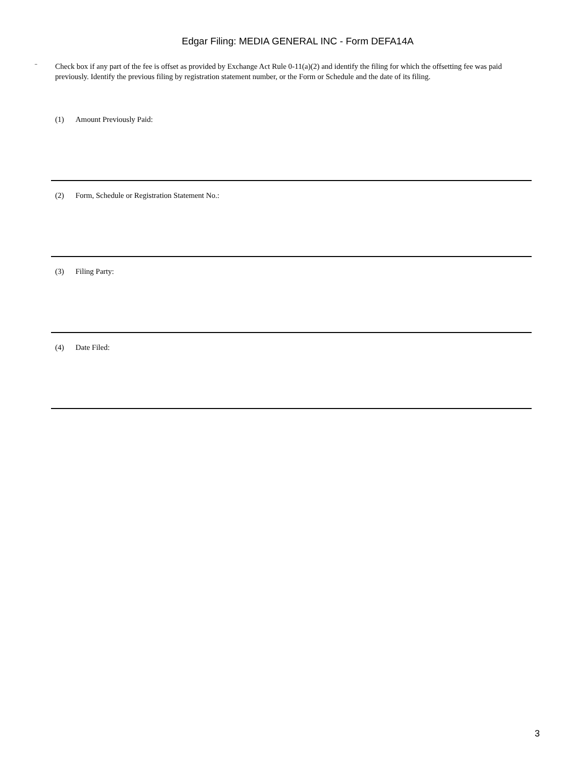Edgar Filing: MEDIA GENERAL INC - Form DEFA14A
¨ Check box if any part of the fee is offset as provided by Exchange Act Rule 0-11(a)(2) and identify the filing for which the offsetting fee was paid previously. Identify the previous filing by registration statement number, or the Form or Schedule and the date of its filing.
(1) Amount Previously Paid:
(2) Form, Schedule or Registration Statement No.:
(3) Filing Party:
(4) Date Filed:
3